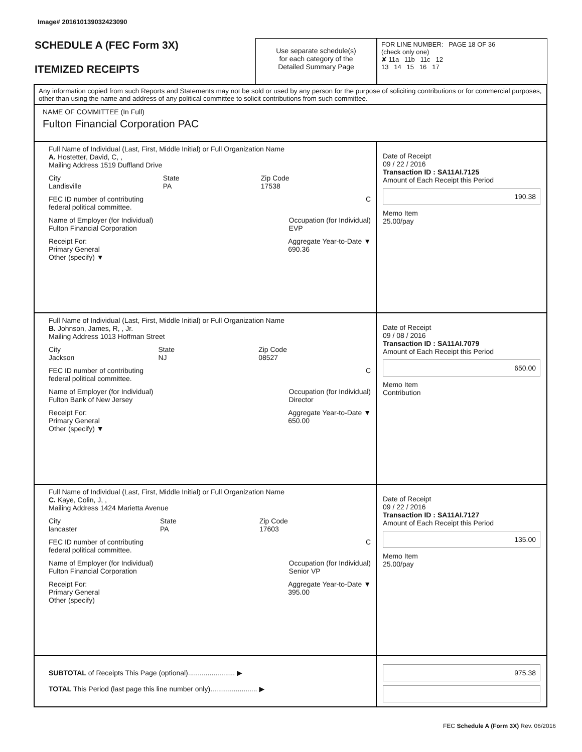Image# 201610139032423090
SCHEDULE A (FEC Form 3X)
ITEMIZED RECEIPTS
Use separate schedule(s)
for each category of the
Detailed Summary Page
FOR LINE NUMBER: PAGE 18 OF 36
(check only one)
✘ 11a 11b 11c 12
13 14 15 16 17
Any information copied from such Reports and Statements may not be sold or used by any person for the purpose of soliciting contributions or for commercial purposes, other than using the name and address of any political committee to solicit contributions from such committee.
NAME OF COMMITTEE (In Full)
Fulton Financial Corporation PAC
Full Name of Individual (Last, First, Middle Initial) or Full Organization Name
A. Hostetter, David, C, ,
Mailing Address 1519 Duffland Drive
City
Landisville State
PA Zip Code
17538
FEC ID number of contributing
federal political committee. C
Name of Employer (for Individual)
Fulton Financial Corporation Occupation (for Individual)
EVP
Receipt For:
Primary General
Other (specify) ▼ Aggregate Year-to-Date ▼
690.36
Date of Receipt
09 / 22 / 2016
Transaction ID : SA11AI.7125
Amount of Each Receipt this Period
190.38
Memo Item
25.00/pay
Full Name of Individual (Last, First, Middle Initial) or Full Organization Name
B. Johnson, James, R, , Jr.
Mailing Address 1013 Hoffman Street
City
Jackson State
NJ Zip Code
08527
FEC ID number of contributing
federal political committee. C
Name of Employer (for Individual)
Fulton Bank of New Jersey Occupation (for Individual)
Director
Receipt For:
Primary General
Other (specify) ▼ Aggregate Year-to-Date ▼
650.00
Date of Receipt
09 / 08 / 2016
Transaction ID : SA11AI.7079
Amount of Each Receipt this Period
650.00
Memo Item
Contribution
Full Name of Individual (Last, First, Middle Initial) or Full Organization Name
C. Kaye, Colin, J, ,
Mailing Address 1424 Marietta Avenue
City
lancaster State
PA Zip Code
17603
FEC ID number of contributing
federal political committee. C
Name of Employer (for Individual)
Fulton Financial Corporation Occupation (for Individual)
Senior VP
Receipt For:
Primary General
Other (specify) Aggregate Year-to-Date ▼
395.00
Date of Receipt
09 / 22 / 2016
Transaction ID : SA11AI.7127
Amount of Each Receipt this Period
135.00
Memo Item
25.00/pay
SUBTOTAL of Receipts This Page (optional)........................ ▶
TOTAL This Period (last page this line number only)........................ ▶
975.38
FEC Schedule A (Form 3X) Rev. 06/2016